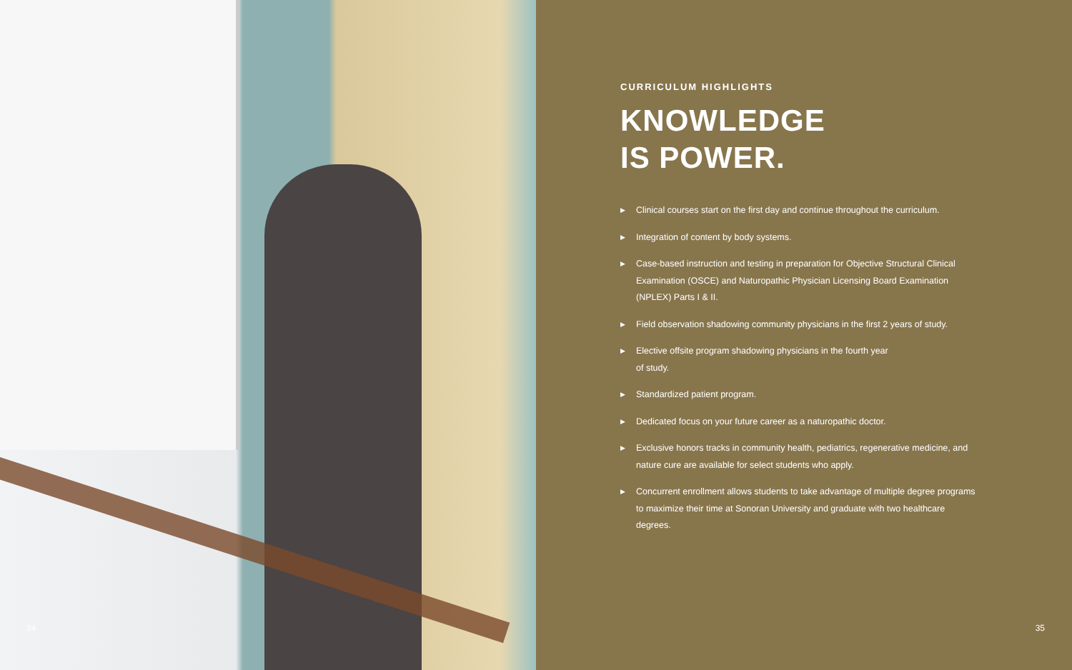34
CURRICULUM HIGHLIGHTS
KNOWLEDGE
IS POWER.
▶ Clinical courses start on the first day and continue throughout the curriculum.
▶ Integration of content by body systems.
▶ Case-based instruction and testing in preparation for Objective Structural Clinical Examination (OSCE) and Naturopathic Physician Licensing Board Examination (NPLEX) Parts I & II.
▶ Field observation shadowing community physicians in the first 2 years of study.
▶ Elective offsite program shadowing physicians in the fourth year
of study.
▶ Standardized patient program.
▶ Dedicated focus on your future career as a naturopathic doctor.
▶ Exclusive honors tracks in community health, pediatrics, regenerative medicine, and nature cure are available for select students who apply.
▶ Concurrent enrollment allows students to take advantage of multiple degree programs to maximize their time at Sonoran University and graduate with two healthcare degrees.
35